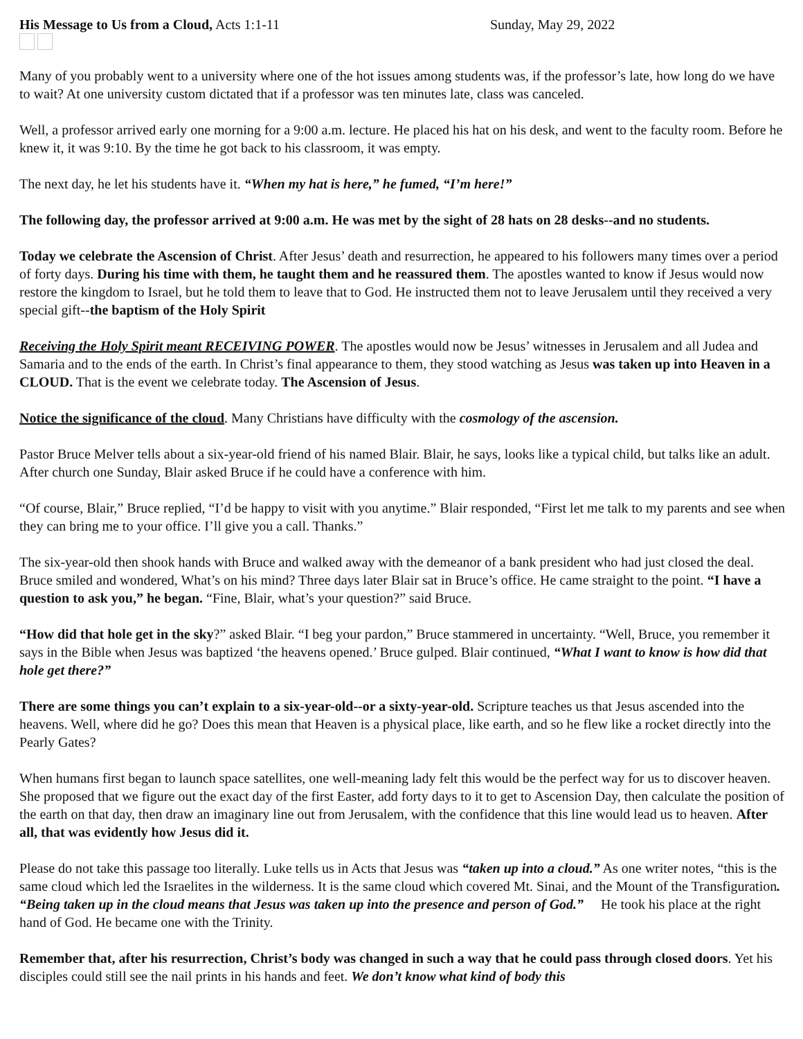His Message to Us from a Cloud, Acts 1:1-11 Sunday, May 29, 2022
Many of you probably went to a university where one of the hot issues among students was, if the professor’s late, how long do we have to wait? At one university custom dictated that if a professor was ten minutes late, class was canceled.
Well, a professor arrived early one morning for a 9:00 a.m. lecture. He placed his hat on his desk, and went to the faculty room. Before he knew it, it was 9:10. By the time he got back to his classroom, it was empty.
The next day, he let his students have it. “When my hat is here,” he fumed, “I’m here!”
The following day, the professor arrived at 9:00 a.m. He was met by the sight of 28 hats on 28 desks--and no students.
Today we celebrate the Ascension of Christ. After Jesus’ death and resurrection, he appeared to his followers many times over a period of forty days. During his time with them, he taught them and he reassured them. The apostles wanted to know if Jesus would now restore the kingdom to Israel, but he told them to leave that to God. He instructed them not to leave Jerusalem until they received a very special gift--the baptism of the Holy Spirit
Receiving the Holy Spirit meant RECEIVING POWER. The apostles would now be Jesus’ witnesses in Jerusalem and all Judea and Samaria and to the ends of the earth. In Christ’s final appearance to them, they stood watching as Jesus was taken up into Heaven in a CLOUD. That is the event we celebrate today. The Ascension of Jesus.
Notice the significance of the cloud. Many Christians have difficulty with the cosmology of the ascension.
Pastor Bruce Melver tells about a six-year-old friend of his named Blair. Blair, he says, looks like a typical child, but talks like an adult. After church one Sunday, Blair asked Bruce if he could have a conference with him.
“Of course, Blair,” Bruce replied, “I’d be happy to visit with you anytime.” Blair responded, “First let me talk to my parents and see when they can bring me to your office. I’ll give you a call. Thanks.”
The six-year-old then shook hands with Bruce and walked away with the demeanor of a bank president who had just closed the deal. Bruce smiled and wondered, What’s on his mind? Three days later Blair sat in Bruce’s office. He came straight to the point. “I have a question to ask you,” he began. “Fine, Blair, what’s your question?” said Bruce.
“How did that hole get in the sky?” asked Blair. “I beg your pardon,” Bruce stammered in uncertainty. “Well, Bruce, you remember it says in the Bible when Jesus was baptized ‘the heavens opened.’ Bruce gulped. Blair continued, “What I want to know is how did that hole get there?”
There are some things you can’t explain to a six-year-old--or a sixty-year-old. Scripture teaches us that Jesus ascended into the heavens. Well, where did he go? Does this mean that Heaven is a physical place, like earth, and so he flew like a rocket directly into the Pearly Gates?
When humans first began to launch space satellites, one well-meaning lady felt this would be the perfect way for us to discover heaven. She proposed that we figure out the exact day of the first Easter, add forty days to it to get to Ascension Day, then calculate the position of the earth on that day, then draw an imaginary line out from Jerusalem, with the confidence that this line would lead us to heaven. After all, that was evidently how Jesus did it.
Please do not take this passage too literally. Luke tells us in Acts that Jesus was “taken up into a cloud.” As one writer notes, “this is the same cloud which led the Israelites in the wilderness. It is the same cloud which covered Mt. Sinai, and the Mount of the Transfiguration. “Being taken up in the cloud means that Jesus was taken up into the presence and person of God.” He took his place at the right hand of God. He became one with the Trinity.
Remember that, after his resurrection, Christ’s body was changed in such a way that he could pass through closed doors. Yet his disciples could still see the nail prints in his hands and feet. We don’t know what kind of body this